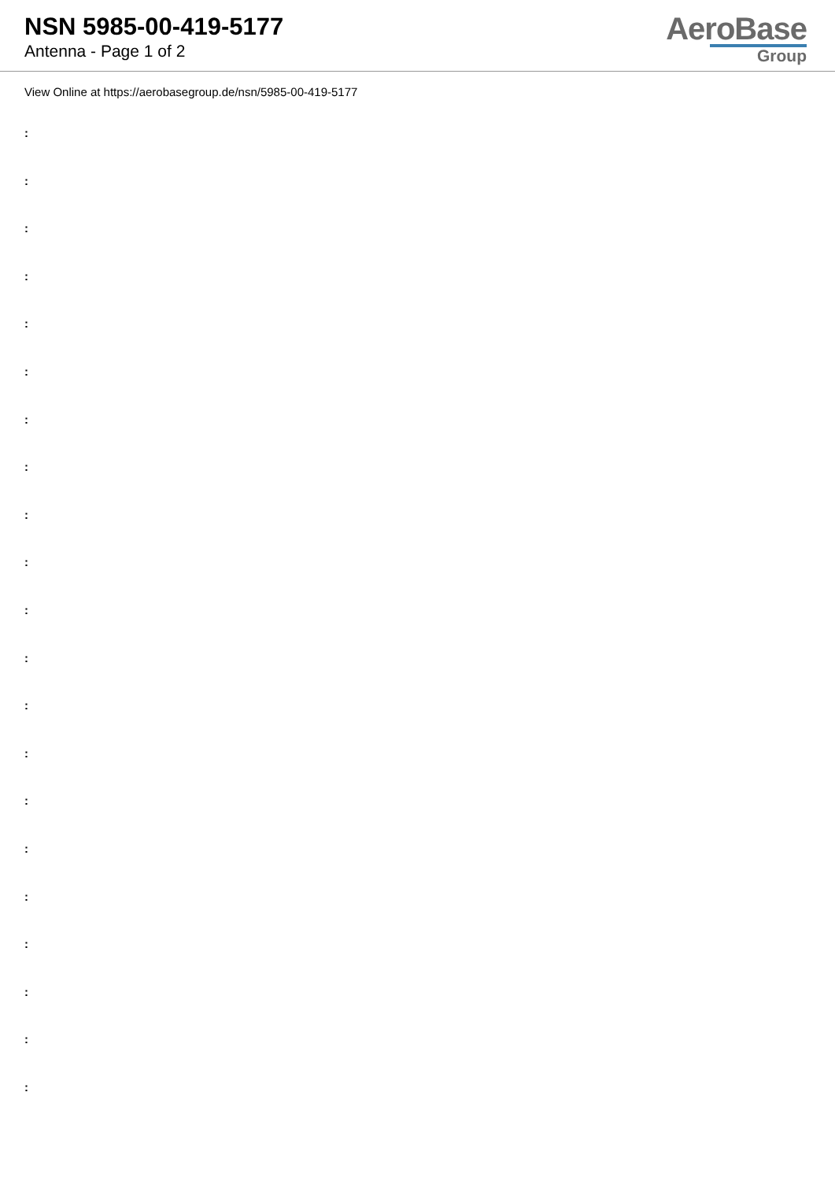NSN 5985-00-419-5177
Antenna - Page 1 of 2
AeroBase
Group
View Online at https://aerobasegroup.de/nsn/5985-00-419-5177
:
:
:
:
:
:
:
:
:
:
:
:
:
:
:
:
:
:
:
:
: